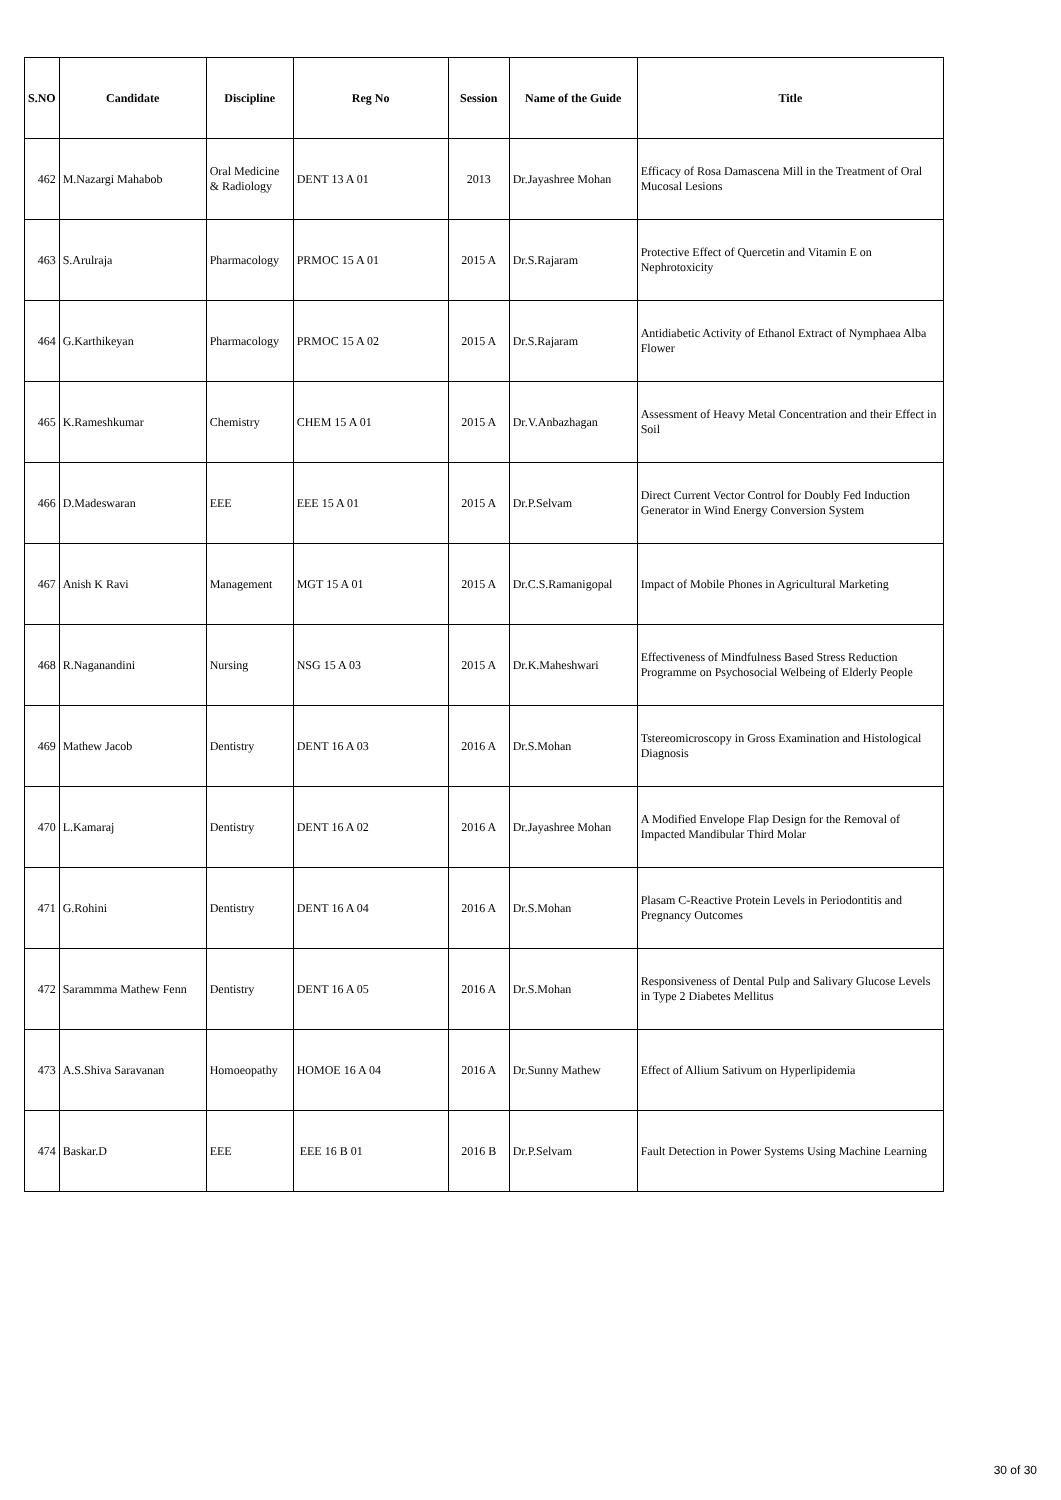| S.NO | Candidate | Discipline | Reg No | Session | Name of the Guide | Title |
| --- | --- | --- | --- | --- | --- | --- |
| 462 | M.Nazargi Mahabob | Oral Medicine & Radiology | DENT 13 A 01 | 2013 | Dr.Jayashree Mohan | Efficacy of Rosa Damascena Mill in the Treatment of Oral Mucosal Lesions |
| 463 | S.Arulraja | Pharmacology | PRMOC 15 A 01 | 2015 A | Dr.S.Rajaram | Protective Effect of Quercetin and Vitamin E on Nephrotoxicity |
| 464 | G.Karthikeyan | Pharmacology | PRMOC 15 A 02 | 2015 A | Dr.S.Rajaram | Antidiabetic Activity of Ethanol Extract of Nymphaea Alba Flower |
| 465 | K.Rameshkumar | Chemistry | CHEM 15 A 01 | 2015 A | Dr.V.Anbazhagan | Assessment of Heavy Metal Concentration and their Effect in Soil |
| 466 | D.Madeswaran | EEE | EEE 15 A 01 | 2015 A | Dr.P.Selvam | Direct Current Vector Control for Doubly Fed Induction Generator in Wind Energy Conversion System |
| 467 | Anish K Ravi | Management | MGT 15 A 01 | 2015 A | Dr.C.S.Ramanigopal | Impact of Mobile Phones in Agricultural Marketing |
| 468 | R.Naganandini | Nursing | NSG 15 A 03 | 2015 A | Dr.K.Maheshwari | Effectiveness of Mindfulness Based Stress Reduction Programme on Psychosocial Welbeing of Elderly People |
| 469 | Mathew Jacob | Dentistry | DENT 16 A 03 | 2016 A | Dr.S.Mohan | Tstereomicroscopy in Gross Examination and Histological Diagnosis |
| 470 | L.Kamaraj | Dentistry | DENT 16 A 02 | 2016 A | Dr.Jayashree Mohan | A Modified Envelope Flap Design for the Removal of Impacted Mandibular Third Molar |
| 471 | G.Rohini | Dentistry | DENT 16 A 04 | 2016 A | Dr.S.Mohan | Plasam C-Reactive Protein Levels in Periodontitis and Pregnancy Outcomes |
| 472 | Sarammma Mathew Fenn | Dentistry | DENT 16 A 05 | 2016 A | Dr.S.Mohan | Responsiveness of Dental Pulp and Salivary Glucose Levels in Type 2 Diabetes Mellitus |
| 473 | A.S.Shiva Saravanan | Homoeopathy | HOMOE 16 A 04 | 2016 A | Dr.Sunny Mathew | Effect of Allium Sativum on Hyperlipidemia |
| 474 | Baskar.D | EEE | EEE 16 B 01 | 2016 B | Dr.P.Selvam | Fault Detection in Power Systems Using Machine Learning |
30 of 30